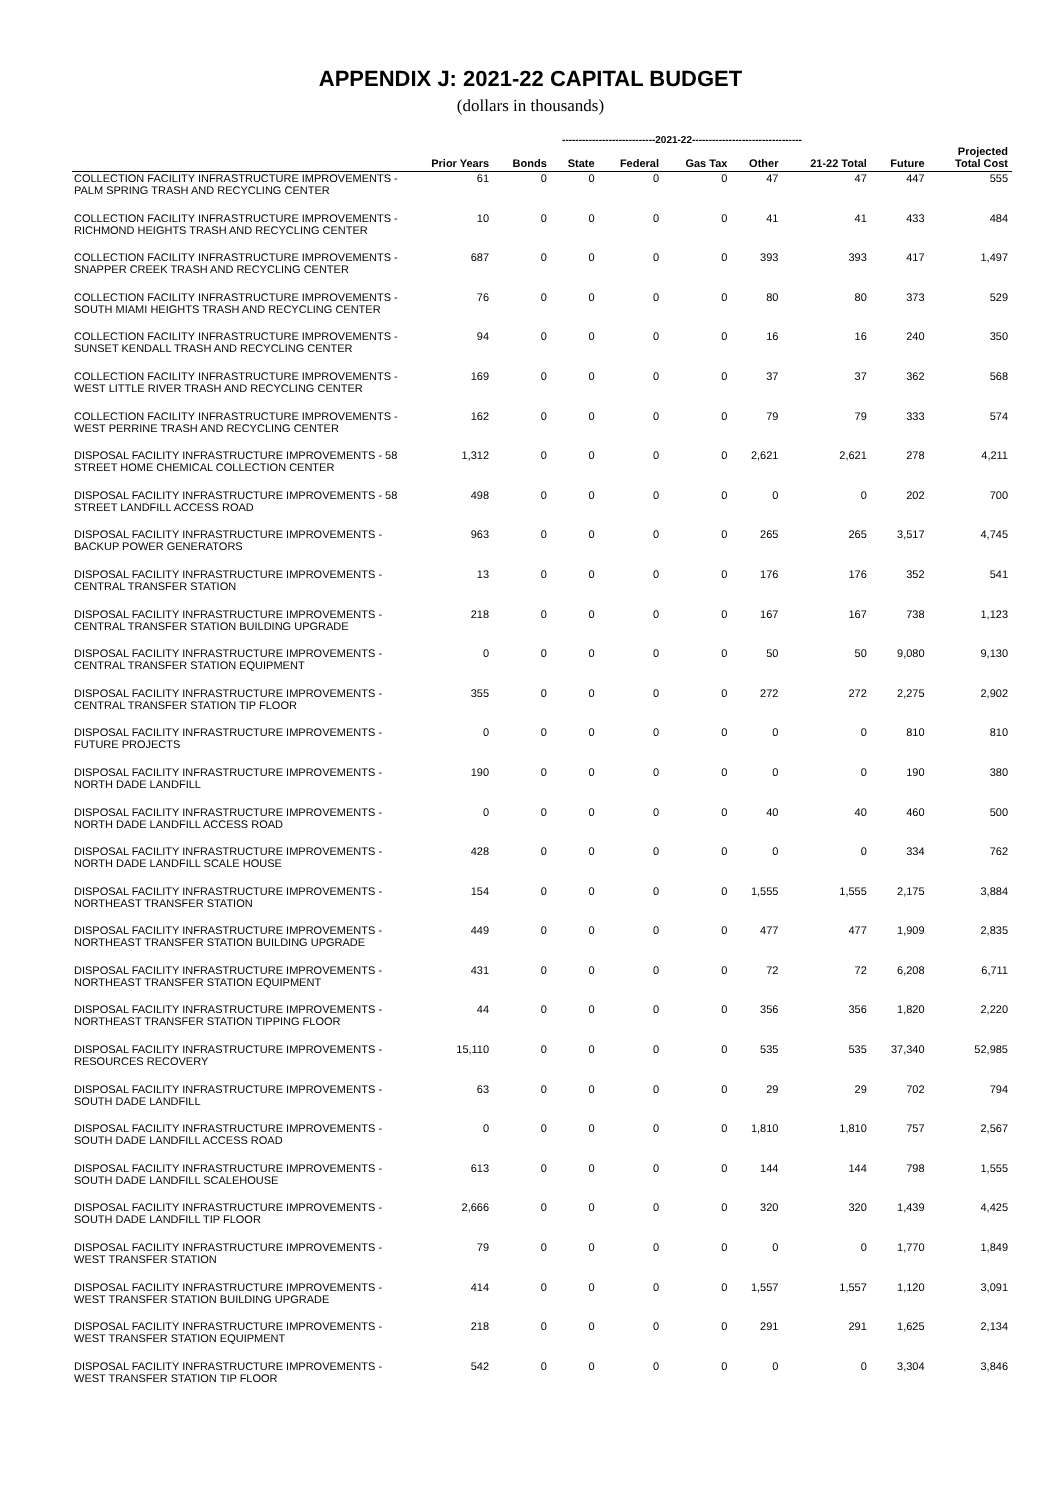APPENDIX J: 2021-22 CAPITAL BUDGET
(dollars in thousands)
| | | ----------------------------2021-22--------------------------------- | | | | | | | |
| --- | --- | --- | --- | --- | --- | --- | --- | --- | --- |
| | Prior Years | Bonds | State | Federal | Gas Tax | Other | 21-22 Total | Future | Projected Total Cost |
| COLLECTION FACILITY INFRASTRUCTURE IMPROVEMENTS - PALM SPRING TRASH AND RECYCLING CENTER | 61 | 0 | 0 | 0 | 0 | 47 | 47 | 447 | 555 |
| COLLECTION FACILITY INFRASTRUCTURE IMPROVEMENTS - RICHMOND HEIGHTS TRASH AND RECYCLING CENTER | 10 | 0 | 0 | 0 | 0 | 41 | 41 | 433 | 484 |
| COLLECTION FACILITY INFRASTRUCTURE IMPROVEMENTS - SNAPPER CREEK TRASH AND RECYCLING CENTER | 687 | 0 | 0 | 0 | 0 | 393 | 393 | 417 | 1,497 |
| COLLECTION FACILITY INFRASTRUCTURE IMPROVEMENTS - SOUTH MIAMI HEIGHTS TRASH AND RECYCLING CENTER | 76 | 0 | 0 | 0 | 0 | 80 | 80 | 373 | 529 |
| COLLECTION FACILITY INFRASTRUCTURE IMPROVEMENTS - SUNSET KENDALL TRASH AND RECYCLING CENTER | 94 | 0 | 0 | 0 | 0 | 16 | 16 | 240 | 350 |
| COLLECTION FACILITY INFRASTRUCTURE IMPROVEMENTS - WEST LITTLE RIVER TRASH AND RECYCLING CENTER | 169 | 0 | 0 | 0 | 0 | 37 | 37 | 362 | 568 |
| COLLECTION FACILITY INFRASTRUCTURE IMPROVEMENTS - WEST PERRINE TRASH AND RECYCLING CENTER | 162 | 0 | 0 | 0 | 0 | 79 | 79 | 333 | 574 |
| DISPOSAL FACILITY INFRASTRUCTURE IMPROVEMENTS - 58 STREET HOME CHEMICAL COLLECTION CENTER | 1,312 | 0 | 0 | 0 | 0 | 2,621 | 2,621 | 278 | 4,211 |
| DISPOSAL FACILITY INFRASTRUCTURE IMPROVEMENTS - 58 STREET LANDFILL ACCESS ROAD | 498 | 0 | 0 | 0 | 0 | 0 | 0 | 202 | 700 |
| DISPOSAL FACILITY INFRASTRUCTURE IMPROVEMENTS - BACKUP POWER GENERATORS | 963 | 0 | 0 | 0 | 0 | 265 | 265 | 3,517 | 4,745 |
| DISPOSAL FACILITY INFRASTRUCTURE IMPROVEMENTS - CENTRAL TRANSFER STATION | 13 | 0 | 0 | 0 | 0 | 176 | 176 | 352 | 541 |
| DISPOSAL FACILITY INFRASTRUCTURE IMPROVEMENTS - CENTRAL TRANSFER STATION BUILDING UPGRADE | 218 | 0 | 0 | 0 | 0 | 167 | 167 | 738 | 1,123 |
| DISPOSAL FACILITY INFRASTRUCTURE IMPROVEMENTS - CENTRAL TRANSFER STATION EQUIPMENT | 0 | 0 | 0 | 0 | 0 | 50 | 50 | 9,080 | 9,130 |
| DISPOSAL FACILITY INFRASTRUCTURE IMPROVEMENTS - CENTRAL TRANSFER STATION TIP FLOOR | 355 | 0 | 0 | 0 | 0 | 272 | 272 | 2,275 | 2,902 |
| DISPOSAL FACILITY INFRASTRUCTURE IMPROVEMENTS - FUTURE PROJECTS | 0 | 0 | 0 | 0 | 0 | 0 | 0 | 810 | 810 |
| DISPOSAL FACILITY INFRASTRUCTURE IMPROVEMENTS - NORTH DADE LANDFILL | 190 | 0 | 0 | 0 | 0 | 0 | 0 | 190 | 380 |
| DISPOSAL FACILITY INFRASTRUCTURE IMPROVEMENTS - NORTH DADE LANDFILL ACCESS ROAD | 0 | 0 | 0 | 0 | 0 | 40 | 40 | 460 | 500 |
| DISPOSAL FACILITY INFRASTRUCTURE IMPROVEMENTS - NORTH DADE LANDFILL SCALE HOUSE | 428 | 0 | 0 | 0 | 0 | 0 | 0 | 334 | 762 |
| DISPOSAL FACILITY INFRASTRUCTURE IMPROVEMENTS - NORTHEAST TRANSFER STATION | 154 | 0 | 0 | 0 | 0 | 1,555 | 1,555 | 2,175 | 3,884 |
| DISPOSAL FACILITY INFRASTRUCTURE IMPROVEMENTS - NORTHEAST TRANSFER STATION BUILDING UPGRADE | 449 | 0 | 0 | 0 | 0 | 477 | 477 | 1,909 | 2,835 |
| DISPOSAL FACILITY INFRASTRUCTURE IMPROVEMENTS - NORTHEAST TRANSFER STATION EQUIPMENT | 431 | 0 | 0 | 0 | 0 | 72 | 72 | 6,208 | 6,711 |
| DISPOSAL FACILITY INFRASTRUCTURE IMPROVEMENTS - NORTHEAST TRANSFER STATION TIPPING FLOOR | 44 | 0 | 0 | 0 | 0 | 356 | 356 | 1,820 | 2,220 |
| DISPOSAL FACILITY INFRASTRUCTURE IMPROVEMENTS - RESOURCES RECOVERY | 15,110 | 0 | 0 | 0 | 0 | 535 | 535 | 37,340 | 52,985 |
| DISPOSAL FACILITY INFRASTRUCTURE IMPROVEMENTS - SOUTH DADE LANDFILL | 63 | 0 | 0 | 0 | 0 | 29 | 29 | 702 | 794 |
| DISPOSAL FACILITY INFRASTRUCTURE IMPROVEMENTS - SOUTH DADE LANDFILL ACCESS ROAD | 0 | 0 | 0 | 0 | 0 | 1,810 | 1,810 | 757 | 2,567 |
| DISPOSAL FACILITY INFRASTRUCTURE IMPROVEMENTS - SOUTH DADE LANDFILL SCALEHOUSE | 613 | 0 | 0 | 0 | 0 | 144 | 144 | 798 | 1,555 |
| DISPOSAL FACILITY INFRASTRUCTURE IMPROVEMENTS - SOUTH DADE LANDFILL TIP FLOOR | 2,666 | 0 | 0 | 0 | 0 | 320 | 320 | 1,439 | 4,425 |
| DISPOSAL FACILITY INFRASTRUCTURE IMPROVEMENTS - WEST TRANSFER STATION | 79 | 0 | 0 | 0 | 0 | 0 | 0 | 1,770 | 1,849 |
| DISPOSAL FACILITY INFRASTRUCTURE IMPROVEMENTS - WEST TRANSFER STATION BUILDING UPGRADE | 414 | 0 | 0 | 0 | 0 | 1,557 | 1,557 | 1,120 | 3,091 |
| DISPOSAL FACILITY INFRASTRUCTURE IMPROVEMENTS - WEST TRANSFER STATION EQUIPMENT | 218 | 0 | 0 | 0 | 0 | 291 | 291 | 1,625 | 2,134 |
| DISPOSAL FACILITY INFRASTRUCTURE IMPROVEMENTS - WEST TRANSFER STATION TIP FLOOR | 542 | 0 | 0 | 0 | 0 | 0 | 0 | 3,304 | 3,846 |